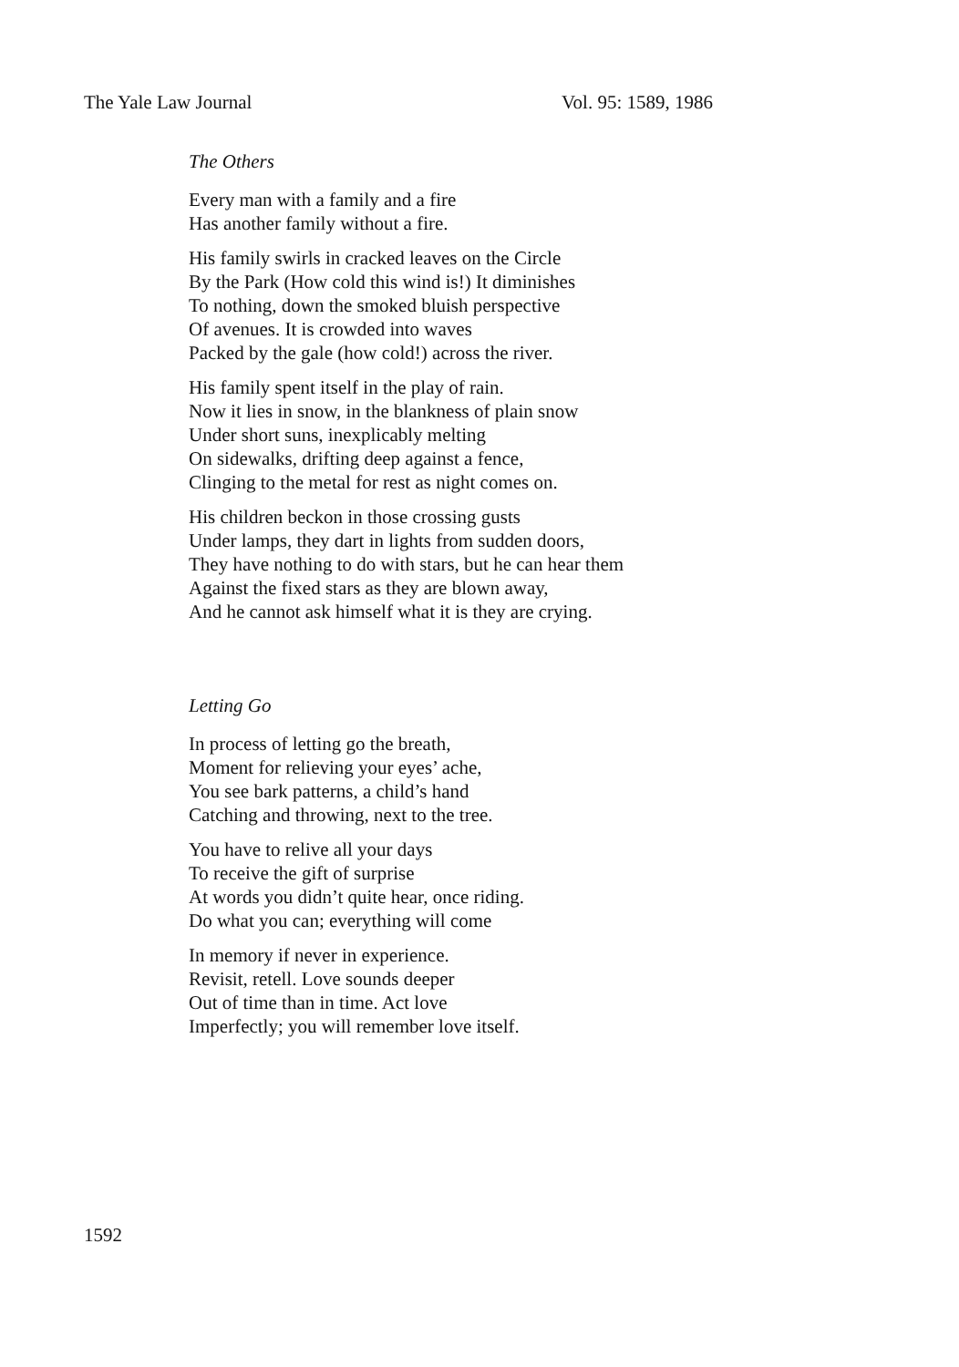The Yale Law Journal Vol. 95: 1589, 1986
The Others
Every man with a family and a fire
Has another family without a fire.
His family swirls in cracked leaves on the Circle
By the Park (How cold this wind is!) It diminishes
To nothing, down the smoked bluish perspective
Of avenues. It is crowded into waves
Packed by the gale (how cold!) across the river.
His family spent itself in the play of rain.
Now it lies in snow, in the blankness of plain snow
Under short suns, inexplicably melting
On sidewalks, drifting deep against a fence,
Clinging to the metal for rest as night comes on.
His children beckon in those crossing gusts
Under lamps, they dart in lights from sudden doors,
They have nothing to do with stars, but he can hear them
Against the fixed stars as they are blown away,
And he cannot ask himself what it is they are crying.
Letting Go
In process of letting go the breath,
Moment for relieving your eyes’ ache,
You see bark patterns, a child’s hand
Catching and throwing, next to the tree.
You have to relive all your days
To receive the gift of surprise
At words you didn’t quite hear, once riding.
Do what you can; everything will come
In memory if never in experience.
Revisit, retell. Love sounds deeper
Out of time than in time. Act love
Imperfectly; you will remember love itself.
1592